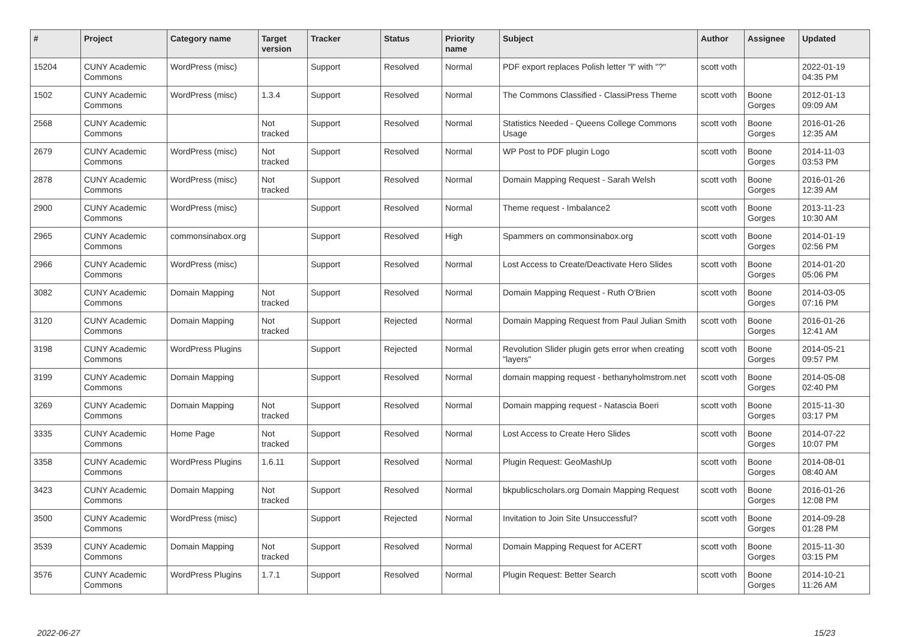| # | Project | Category name | Target version | Tracker | Status | Priority name | Subject | Author | Assignee | Updated |
| --- | --- | --- | --- | --- | --- | --- | --- | --- | --- | --- |
| 15204 | CUNY Academic Commons | WordPress (misc) | | Support | Resolved | Normal | PDF export replaces Polish letter "ł" with "?" | scott voth | | 2022-01-19 04:35 PM |
| 1502 | CUNY Academic Commons | WordPress (misc) | 1.3.4 | Support | Resolved | Normal | The Commons Classified - ClassiPress Theme | scott voth | Boone Gorges | 2012-01-13 09:09 AM |
| 2568 | CUNY Academic Commons | | Not tracked | Support | Resolved | Normal | Statistics Needed - Queens College Commons Usage | scott voth | Boone Gorges | 2016-01-26 12:35 AM |
| 2679 | CUNY Academic Commons | WordPress (misc) | Not tracked | Support | Resolved | Normal | WP Post to PDF plugin Logo | scott voth | Boone Gorges | 2014-11-03 03:53 PM |
| 2878 | CUNY Academic Commons | WordPress (misc) | Not tracked | Support | Resolved | Normal | Domain Mapping Request - Sarah Welsh | scott voth | Boone Gorges | 2016-01-26 12:39 AM |
| 2900 | CUNY Academic Commons | WordPress (misc) | | Support | Resolved | Normal | Theme request - Imbalance2 | scott voth | Boone Gorges | 2013-11-23 10:30 AM |
| 2965 | CUNY Academic Commons | commonsinabox.org | | Support | Resolved | High | Spammers on commonsinabox.org | scott voth | Boone Gorges | 2014-01-19 02:56 PM |
| 2966 | CUNY Academic Commons | WordPress (misc) | | Support | Resolved | Normal | Lost Access to Create/Deactivate Hero Slides | scott voth | Boone Gorges | 2014-01-20 05:06 PM |
| 3082 | CUNY Academic Commons | Domain Mapping | Not tracked | Support | Resolved | Normal | Domain Mapping Request - Ruth O'Brien | scott voth | Boone Gorges | 2014-03-05 07:16 PM |
| 3120 | CUNY Academic Commons | Domain Mapping | Not tracked | Support | Rejected | Normal | Domain Mapping Request from Paul Julian Smith | scott voth | Boone Gorges | 2016-01-26 12:41 AM |
| 3198 | CUNY Academic Commons | WordPress Plugins | | Support | Rejected | Normal | Revolution Slider plugin gets error when creating "layers" | scott voth | Boone Gorges | 2014-05-21 09:57 PM |
| 3199 | CUNY Academic Commons | Domain Mapping | | Support | Resolved | Normal | domain mapping request - bethanyholmstrom.net | scott voth | Boone Gorges | 2014-05-08 02:40 PM |
| 3269 | CUNY Academic Commons | Domain Mapping | Not tracked | Support | Resolved | Normal | Domain mapping request - Natascia Boeri | scott voth | Boone Gorges | 2015-11-30 03:17 PM |
| 3335 | CUNY Academic Commons | Home Page | Not tracked | Support | Resolved | Normal | Lost Access to Create Hero Slides | scott voth | Boone Gorges | 2014-07-22 10:07 PM |
| 3358 | CUNY Academic Commons | WordPress Plugins | 1.6.11 | Support | Resolved | Normal | Plugin Request: GeoMashUp | scott voth | Boone Gorges | 2014-08-01 08:40 AM |
| 3423 | CUNY Academic Commons | Domain Mapping | Not tracked | Support | Resolved | Normal | bkpublicscholars.org Domain Mapping Request | scott voth | Boone Gorges | 2016-01-26 12:08 PM |
| 3500 | CUNY Academic Commons | WordPress (misc) | | Support | Rejected | Normal | Invitation to Join Site Unsuccessful? | scott voth | Boone Gorges | 2014-09-28 01:28 PM |
| 3539 | CUNY Academic Commons | Domain Mapping | Not tracked | Support | Resolved | Normal | Domain Mapping Request for ACERT | scott voth | Boone Gorges | 2015-11-30 03:15 PM |
| 3576 | CUNY Academic Commons | WordPress Plugins | 1.7.1 | Support | Resolved | Normal | Plugin Request: Better Search | scott voth | Boone Gorges | 2014-10-21 11:26 AM |
2022-06-27 15/23